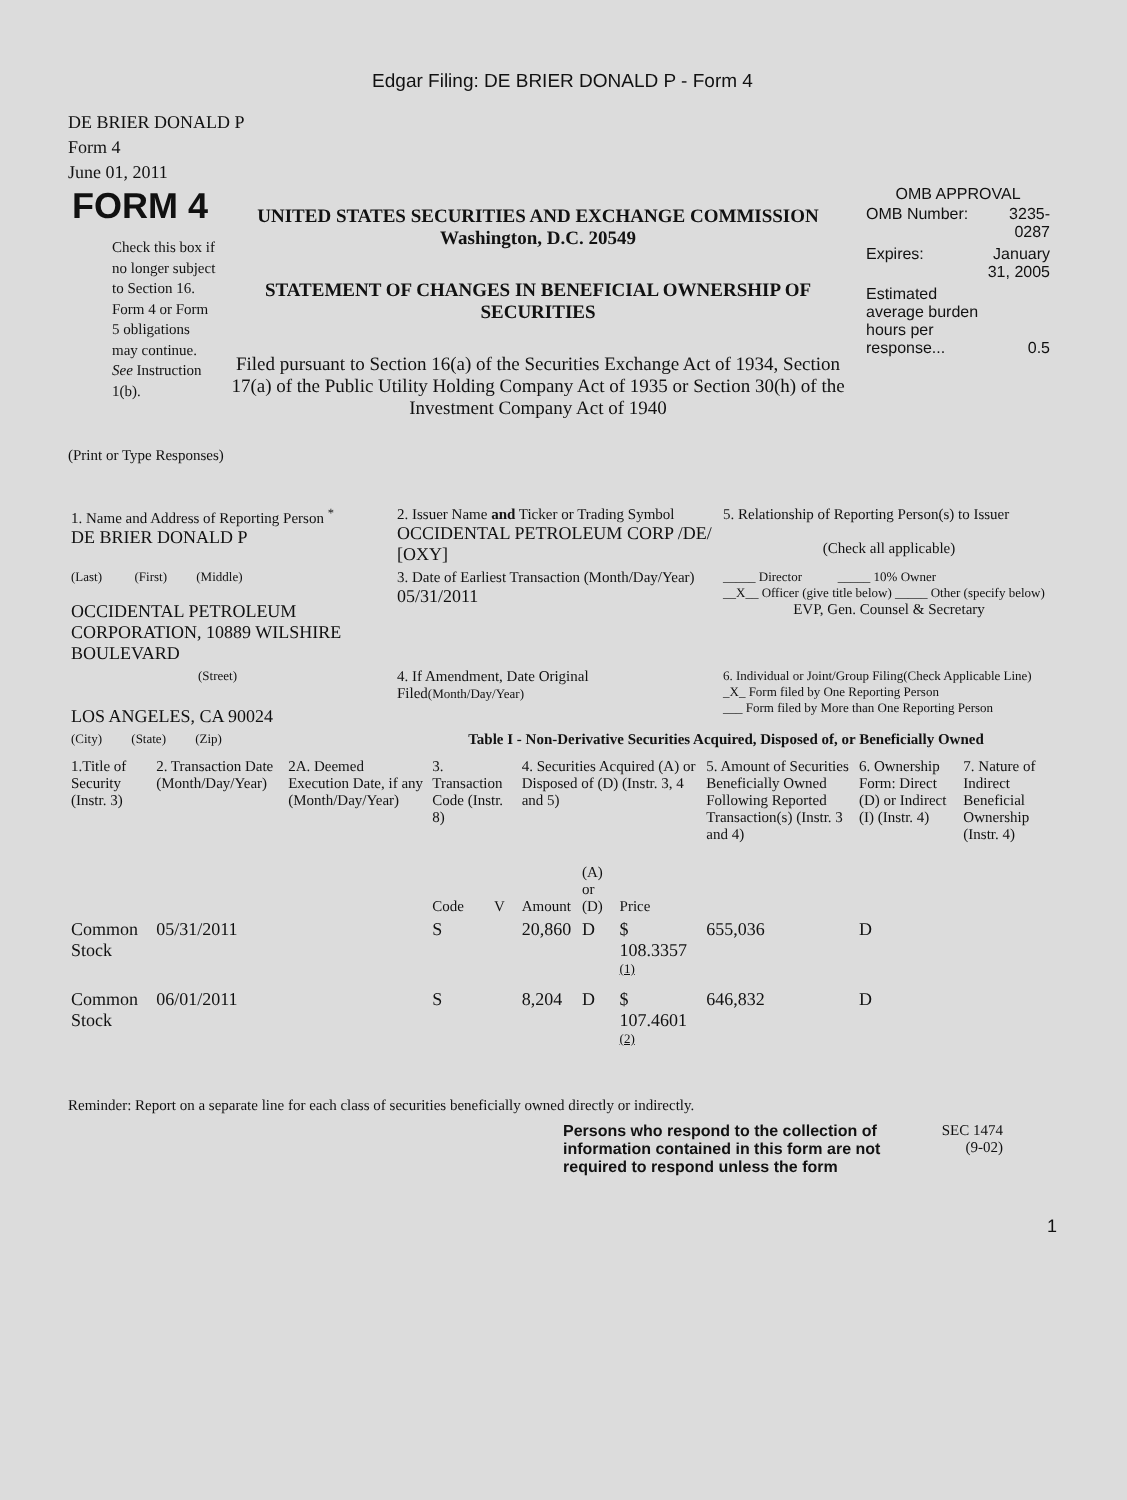Edgar Filing: DE BRIER DONALD P - Form 4
DE BRIER DONALD P
Form 4
June 01, 2011
FORM 4
Check this box if no longer subject to Section 16. Form 4 or Form 5 obligations may continue. See Instruction 1(b).
UNITED STATES SECURITIES AND EXCHANGE COMMISSION
Washington, D.C. 20549
STATEMENT OF CHANGES IN BENEFICIAL OWNERSHIP OF SECURITIES
Filed pursuant to Section 16(a) of the Securities Exchange Act of 1934, Section 17(a) of the Public Utility Holding Company Act of 1935 or Section 30(h) of the Investment Company Act of 1940
OMB APPROVAL
| OMB Number: | 3235-0287 |
| Expires: | January 31, 2005 |
| Estimated average burden hours per response... | 0.5 |
(Print or Type Responses)
| 1. Name and Address of Reporting Person <sup>*</sup> DE BRIER DONALD P | 2. Issuer Name and Ticker or Trading Symbol OCCIDENTAL PETROLEUM CORP /DE/ [OXY] | 5. Relationship of Reporting Person(s) to Issuer (Check all applicable) |
| (Last) (First) (Middle) OCCIDENTAL PETROLEUM CORPORATION, 10889 WILSHIRE BOULEVARD | 3. Date of Earliest Transaction (Month/Day/Year) 05/31/2011 | _____ Director _____ 10% Owner __X__ Officer (give title below) _____ Other (specify below) EVP, Gen. Counsel & Secretary |
| (Street) | 4. If Amendment, Date Original Filed (Month/Day/Year) | 6. Individual or Joint/Group Filing(Check Applicable Line) _X_ Form filed by One Reporting Person ___ Form filed by More than One Reporting Person |
| LOS ANGELES, CA 90024 | | |
| (City) (State) (Zip) | Table I - Non-Derivative Securities Acquired, Disposed of, or Beneficially Owned | |
| 1.Title of Security (Instr. 3) | 2. Transaction Date (Month/Day/Year) | 2A. Deemed Execution Date, if any (Month/Day/Year) | 3. Transaction Code (Instr. 8) | | 4. Securities Acquired (A) or Disposed of (D) (Instr. 3, 4 and 5) | | | 5. Amount of Securities Beneficially Owned Following Reported Transaction(s) (Instr. 3 and 4) | 6. Ownership Form: Direct (D) or Indirect (I) (Instr. 4) | 7. Nature of Indirect Beneficial Ownership (Instr. 4) |
| --- | --- | --- | --- | --- | --- | --- | --- | --- | --- | --- |
| | | | Code | V | Amount | (A) or (D) | Price | | | |
| Common Stock | 05/31/2011 | | S | | 20,860 | D | $ 108.3357 <sup>(1)</sup> | 655,036 | D | |
| Common Stock | 06/01/2011 | | S | | 8,204 | D | $ 107.4601 <sup>(2)</sup> | 646,832 | D | |
Reminder: Report on a separate line for each class of securities beneficially owned directly or indirectly.
Persons who respond to the collection of information contained in this form are not required to respond unless the form
SEC 1474
(9-02)
1